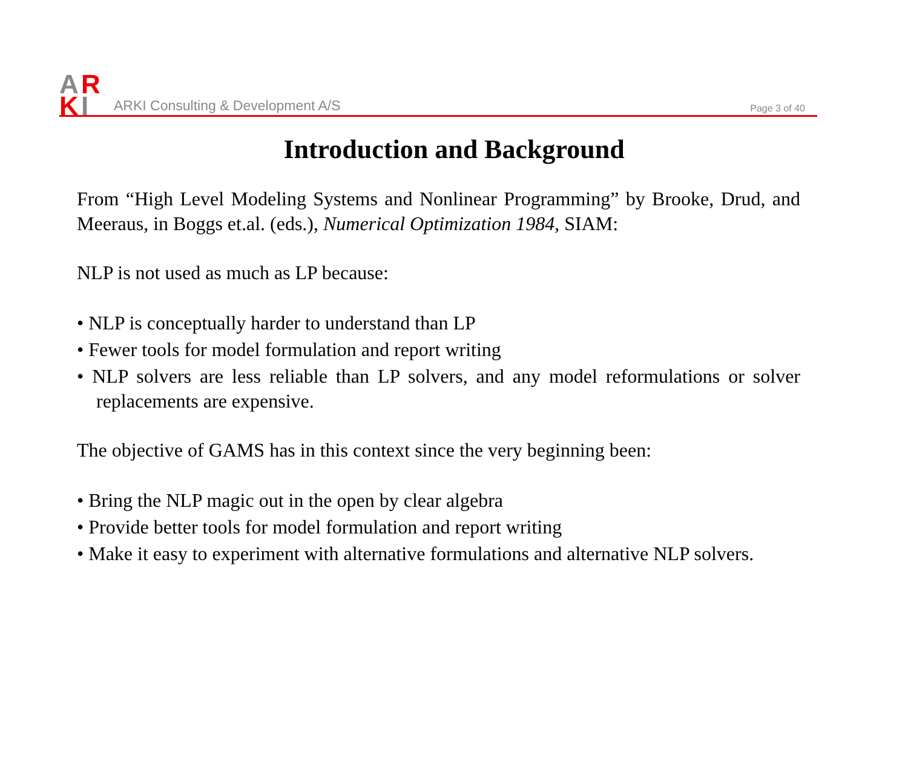A
R
K
I
ARKI Consulting & Development A/S
Page 3 of 40
Introduction and Background
From “High Level Modeling Systems and Nonlinear Programming” by Brooke, Drud, and Meeraus, in Boggs et.al. (eds.), Numerical Optimization 1984, SIAM:
NLP is not used as much as LP because:
• NLP is conceptually harder to understand than LP
• Fewer tools for model formulation and report writing
• NLP solvers are less reliable than LP solvers, and any model reformulations or solver replacements are expensive.
The objective of GAMS has in this context since the very beginning been:
• Bring the NLP magic out in the open by clear algebra
• Provide better tools for model formulation and report writing
• Make it easy to experiment with alternative formulations and alternative NLP solvers.